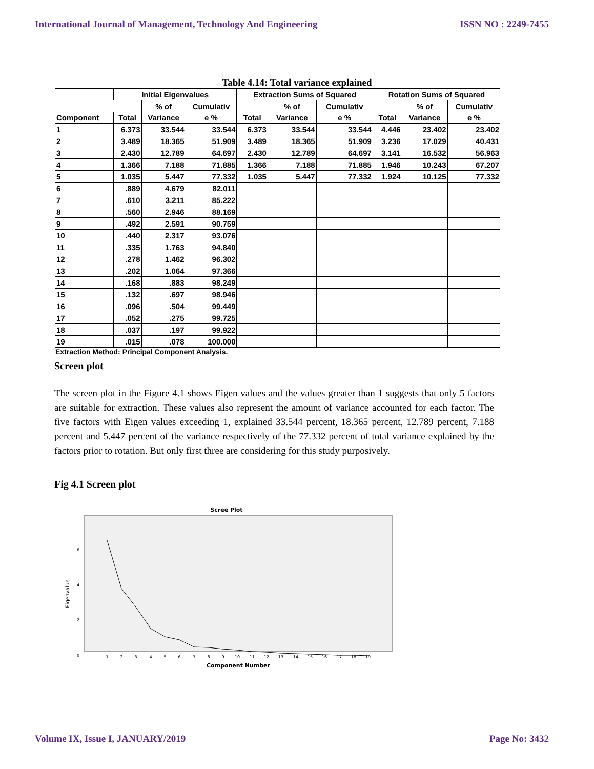International Journal of Management, Technology And Engineering ISSN NO : 2249-7455
Table 4.14: Total variance explained
| | Initial Eigenvalues | | | Extraction Sums of Squared | | | Rotation Sums of Squared | | |
| --- | --- | --- | --- | --- | --- | --- | --- | --- | --- |
| | | % of | Cumulativ | | % of | Cumulativ | | % of | Cumulativ |
| Component | Total | Variance | e % | Total | Variance | e % | Total | Variance | e % |
| 1 | 6.373 | 33.544 | 33.544 | 6.373 | 33.544 | 33.544 | 4.446 | 23.402 | 23.402 |
| 2 | 3.489 | 18.365 | 51.909 | 3.489 | 18.365 | 51.909 | 3.236 | 17.029 | 40.431 |
| 3 | 2.430 | 12.789 | 64.697 | 2.430 | 12.789 | 64.697 | 3.141 | 16.532 | 56.963 |
| 4 | 1.366 | 7.188 | 71.885 | 1.366 | 7.188 | 71.885 | 1.946 | 10.243 | 67.207 |
| 5 | 1.035 | 5.447 | 77.332 | 1.035 | 5.447 | 77.332 | 1.924 | 10.125 | 77.332 |
| 6 | .889 | 4.679 | 82.011 | | | | | | |
| 7 | .610 | 3.211 | 85.222 | | | | | | |
| 8 | .560 | 2.946 | 88.169 | | | | | | |
| 9 | .492 | 2.591 | 90.759 | | | | | | |
| 10 | .440 | 2.317 | 93.076 | | | | | | |
| 11 | .335 | 1.763 | 94.840 | | | | | | |
| 12 | .278 | 1.462 | 96.302 | | | | | | |
| 13 | .202 | 1.064 | 97.366 | | | | | | |
| 14 | .168 | .883 | 98.249 | | | | | | |
| 15 | .132 | .697 | 98.946 | | | | | | |
| 16 | .096 | .504 | 99.449 | | | | | | |
| 17 | .052 | .275 | 99.725 | | | | | | |
| 18 | .037 | .197 | 99.922 | | | | | | |
| 19 | .015 | .078 | 100.000 | | | | | | |
Extraction Method: Principal Component Analysis.
Screen plot
The screen plot in the Figure 4.1 shows Eigen values and the values greater than 1 suggests that only 5 factors are suitable for extraction. These values also represent the amount of variance accounted for each factor. The five factors with Eigen values exceeding 1, explained 33.544 percent, 18.365 percent, 12.789 percent, 7.188 percent and 5.447 percent of the variance respectively of the 77.332 percent of total variance explained by the factors prior to rotation. But only first three are considering for this study purposively.
Fig 4.1 Screen plot
Scree Plot
6
4
2
0
Eigenvalue
1
2
3
4
5
6
7
8
9
10
11
12
13
14
15
16
17
18
19
Component Number
Volume IX, Issue I, JANUARY/2019 Page No: 3432